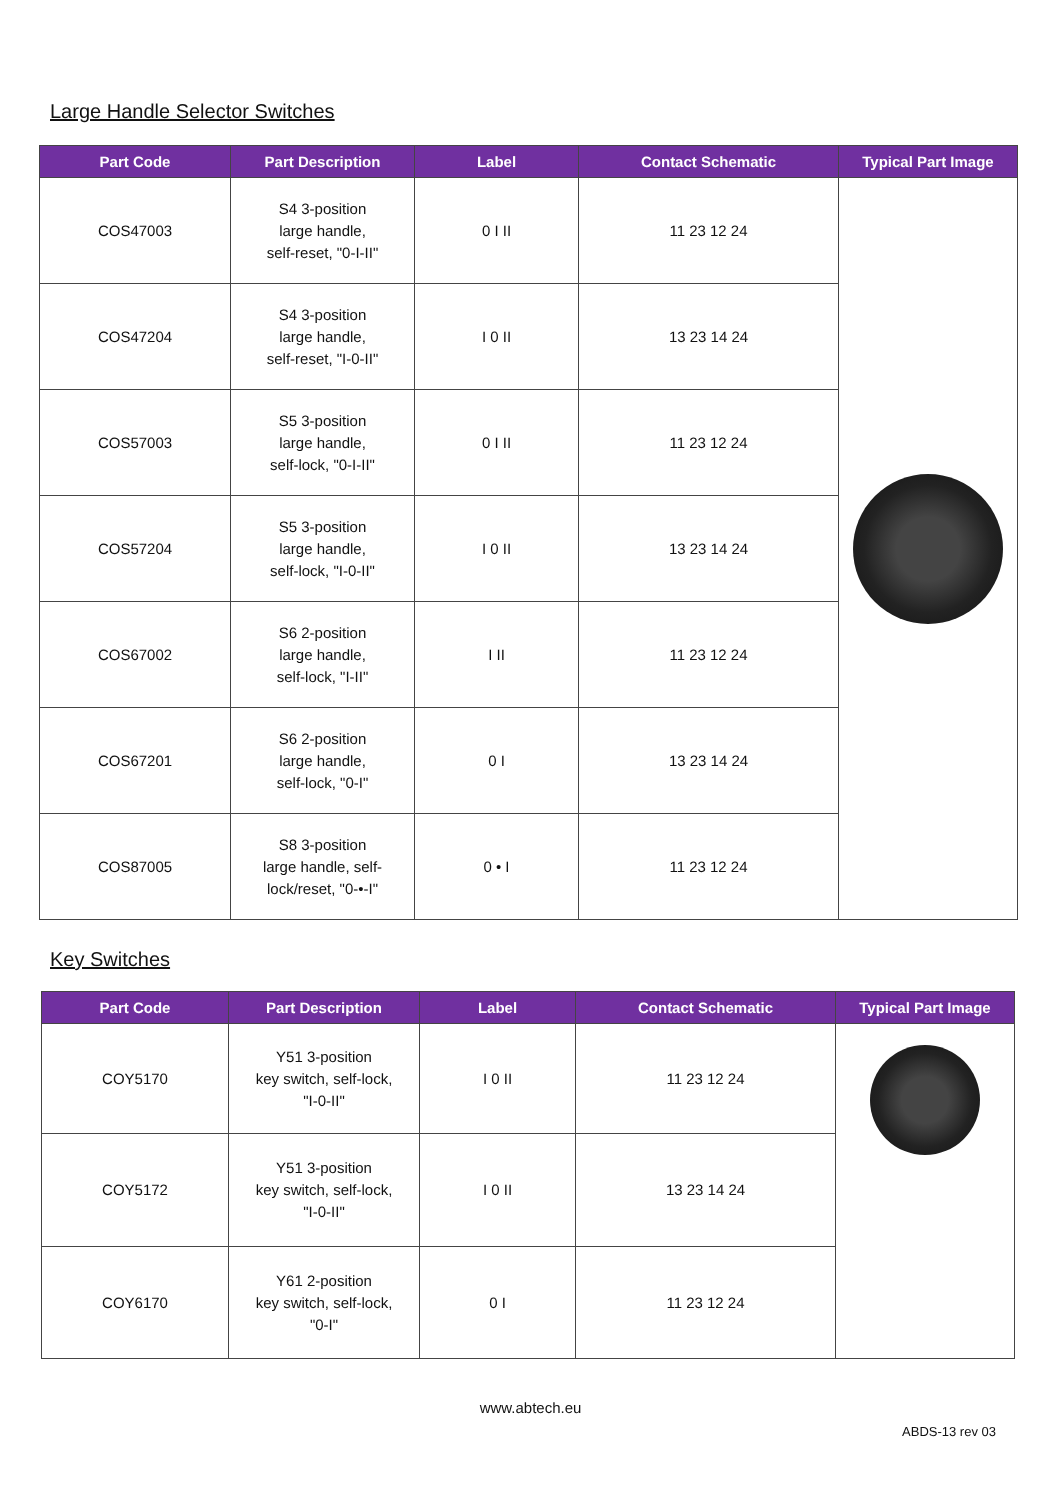Large Handle Selector Switches
| Part Code | Part Description | Label | Contact Schematic | Typical Part Image |
| --- | --- | --- | --- | --- |
| COS47003 | S4 3-position large handle, self-reset, "0-I-II" | 0 I II | 11 23 12 24 | |
| COS47204 | S4 3-position large handle, self-reset, "I-0-II" | I 0 II | 13 23 14 24 | |
| COS57003 | S5 3-position large handle, self-lock, "0-I-II" | 0 I II | 11 23 12 24 | |
| COS57204 | S5 3-position large handle, self-lock, "I-0-II" | I 0 II | 13 23 14 24 | |
| COS67002 | S6 2-position large handle, self-lock, "I-II" | I II | 11 23 12 24 | |
| COS67201 | S6 2-position large handle, self-lock, "0-I" | 0 I | 13 23 14 24 | |
| COS87005 | S8 3-position large handle, self- lock/reset, "0-•-I" | 0 • I | 11 23 12 24 | |
Key Switches
| Part Code | Part Description | Label | Contact Schematic | Typical Part Image |
| --- | --- | --- | --- | --- |
| COY5170 | Y51 3-position key switch, self-lock, "I-0-II" | I 0 II | 11 23 12 24 | |
| COY5172 | Y51 3-position key switch, self-lock, "I-0-II" | I 0 II | 13 23 14 24 | |
| COY6170 | Y61 2-position key switch, self-lock, "0-I" | 0 I | 11 23 12 24 | |
www.abtech.eu
ABDS-13 rev 03